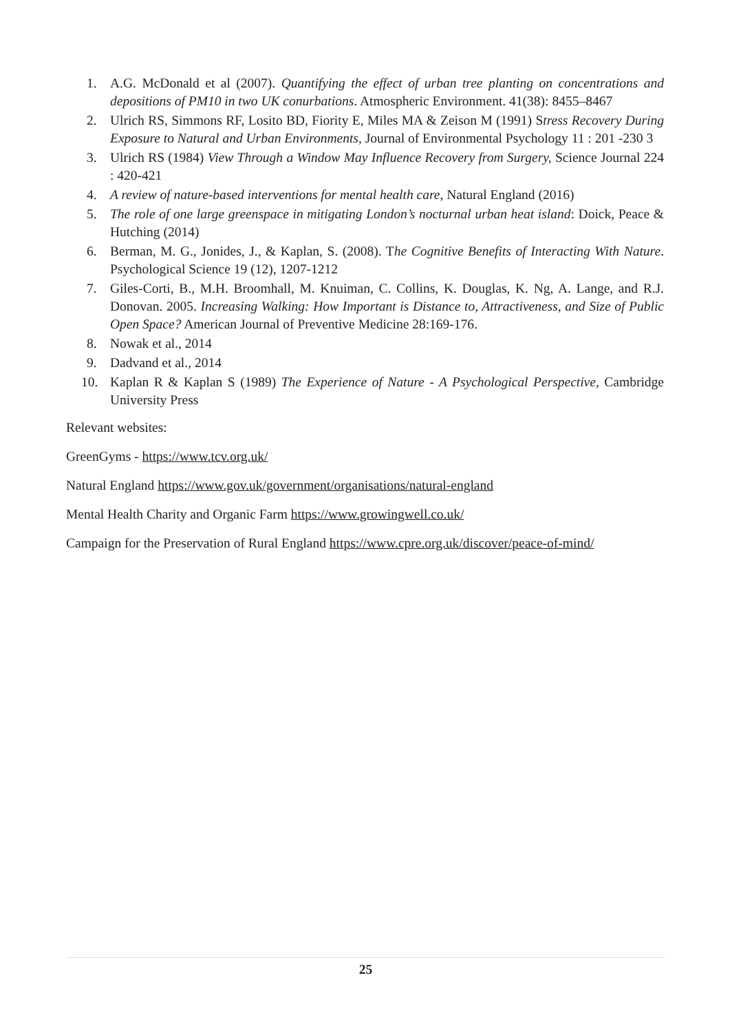1. A.G. McDonald et al (2007). Quantifying the effect of urban tree planting on concentrations and depositions of PM10 in two UK conurbations. Atmospheric Environment. 41(38): 8455–8467
2. Ulrich RS, Simmons RF, Losito BD, Fiority E, Miles MA & Zeison M (1991) Stress Recovery During Exposure to Natural and Urban Environments, Journal of Environmental Psychology 11 : 201 -230 3
3. Ulrich RS (1984) View Through a Window May Influence Recovery from Surgery, Science Journal 224 : 420-421
4. A review of nature-based interventions for mental health care, Natural England (2016)
5. The role of one large greenspace in mitigating London’s nocturnal urban heat island: Doick, Peace & Hutching (2014)
6. Berman, M. G., Jonides, J., & Kaplan, S. (2008). The Cognitive Benefits of Interacting With Nature. Psychological Science 19 (12), 1207-1212
7. Giles-Corti, B., M.H. Broomhall, M. Knuiman, C. Collins, K. Douglas, K. Ng, A. Lange, and R.J. Donovan. 2005. Increasing Walking: How Important is Distance to, Attractiveness, and Size of Public Open Space? American Journal of Preventive Medicine 28:169-176.
8. Nowak et al., 2014
9. Dadvand et al., 2014
10. Kaplan R & Kaplan S (1989) The Experience of Nature - A Psychological Perspective, Cambridge University Press
Relevant websites:
GreenGyms - https://www.tcv.org.uk/
Natural England https://www.gov.uk/government/organisations/natural-england
Mental Health Charity and Organic Farm https://www.growingwell.co.uk/
Campaign for the Preservation of Rural England https://www.cpre.org.uk/discover/peace-of-mind/
25